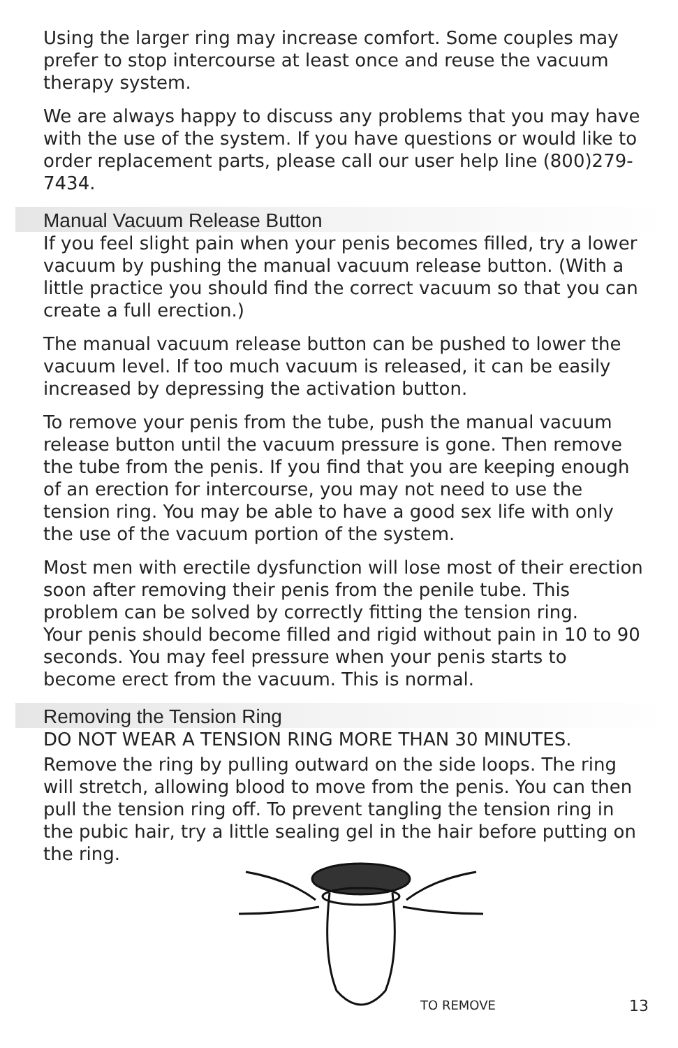Using the larger ring may increase comfort. Some couples may prefer to stop intercourse at least once and reuse the vacuum therapy system.
We are always happy to discuss any problems that you may have with the use of the system. If you have questions or would like to order replacement parts, please call our user help line (800)279-7434.
Manual Vacuum Release Button
If you feel slight pain when your penis becomes filled, try a lower vacuum by pushing the manual vacuum release button. (With a little practice you should find the correct vacuum so that you can create a full erection.)
The manual vacuum release button can be pushed to lower the vacuum level. If too much vacuum is released, it can be easily increased by depressing the activation button.
To remove your penis from the tube, push the manual vacuum release button until the vacuum pressure is gone. Then remove the tube from the penis. If you find that you are keeping enough of an erection for intercourse, you may not need to use the tension ring. You may be able to have a good sex life with only the use of the vacuum portion of the system.
Most men with erectile dysfunction will lose most of their erection soon after removing their penis from the penile tube. This problem can be solved by correctly fitting the tension ring.
Your penis should become filled and rigid without pain in 10 to 90 seconds. You may feel pressure when your penis starts to become erect from the vacuum. This is normal.
Removing the Tension Ring
DO NOT WEAR A TENSION RING MORE THAN 30 MINUTES.
Remove the ring by pulling outward on the side loops. The ring will stretch, allowing blood to move from the penis. You can then pull the tension ring off. To prevent tangling the tension ring in the pubic hair, try a little sealing gel in the hair before putting on the ring.
TO REMOVE
13